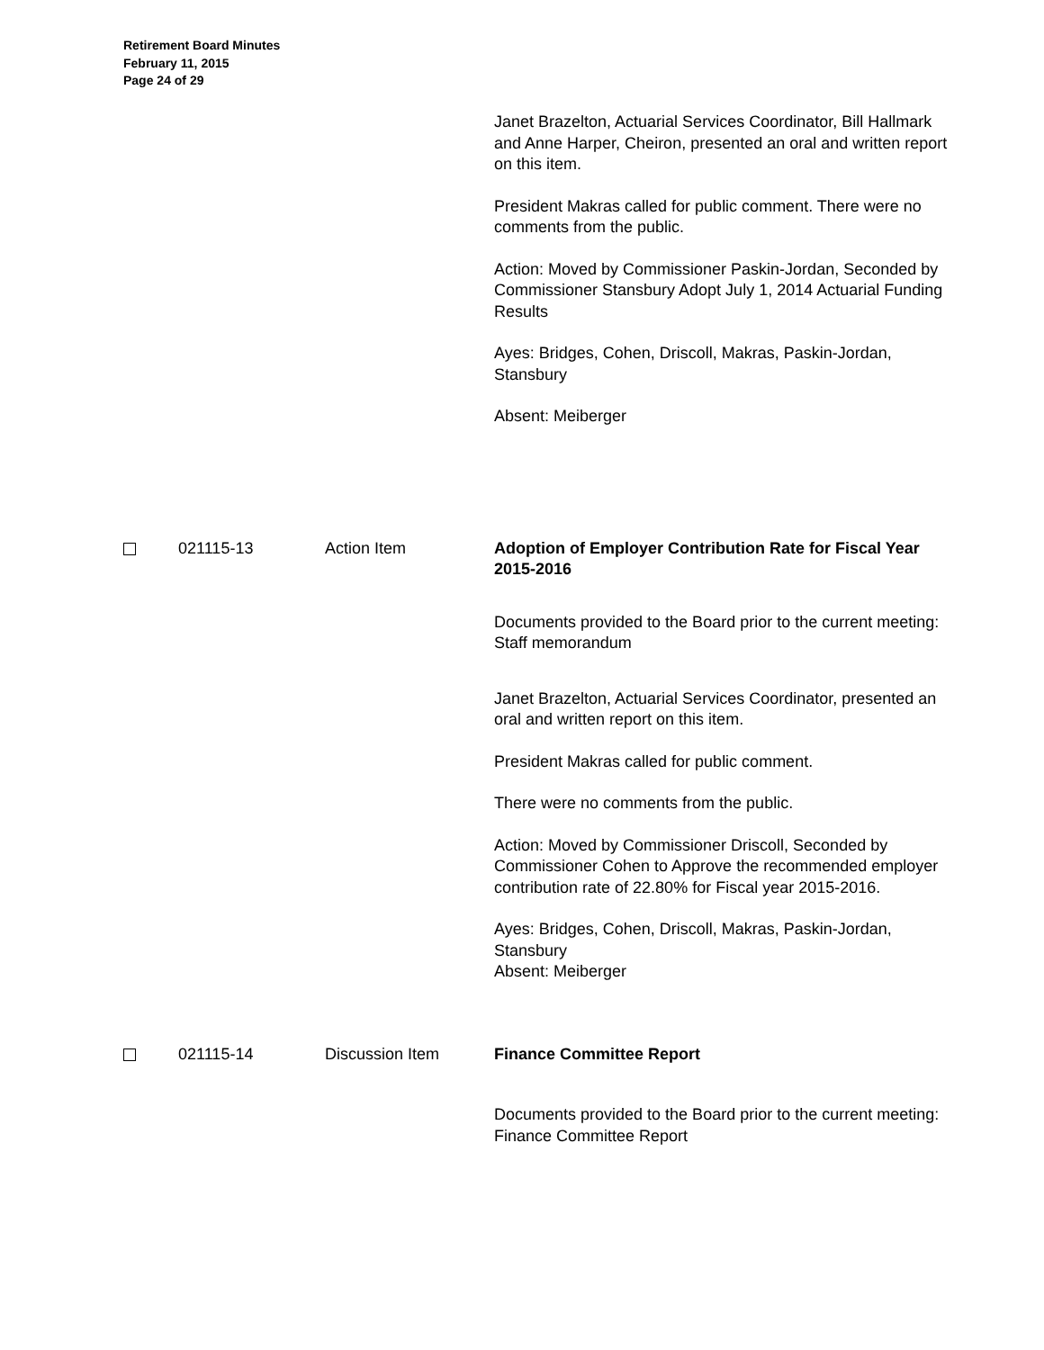Retirement Board Minutes
February 11, 2015
Page 24 of 29
Janet Brazelton, Actuarial Services Coordinator, Bill Hallmark and Anne Harper, Cheiron, presented an oral and written report on this item.
President Makras called for public comment. There were no comments from the public.
Action: Moved by Commissioner Paskin-Jordan, Seconded by Commissioner Stansbury Adopt July 1, 2014 Actuarial Funding Results
Ayes: Bridges, Cohen, Driscoll, Makras, Paskin-Jordan, Stansbury
Absent: Meiberger
021115-13 Action Item Adoption of Employer Contribution Rate for Fiscal Year 2015-2016
Documents provided to the Board prior to the current meeting: Staff memorandum
Janet Brazelton, Actuarial Services Coordinator, presented an oral and written report on this item.
President Makras called for public comment.
There were no comments from the public.
Action: Moved by Commissioner Driscoll, Seconded by Commissioner Cohen to Approve the recommended employer contribution rate of 22.80% for Fiscal year 2015-2016.
Ayes: Bridges, Cohen, Driscoll, Makras, Paskin-Jordan, Stansbury
Absent: Meiberger
021115-14 Discussion Item Finance Committee Report
Documents provided to the Board prior to the current meeting: Finance Committee Report